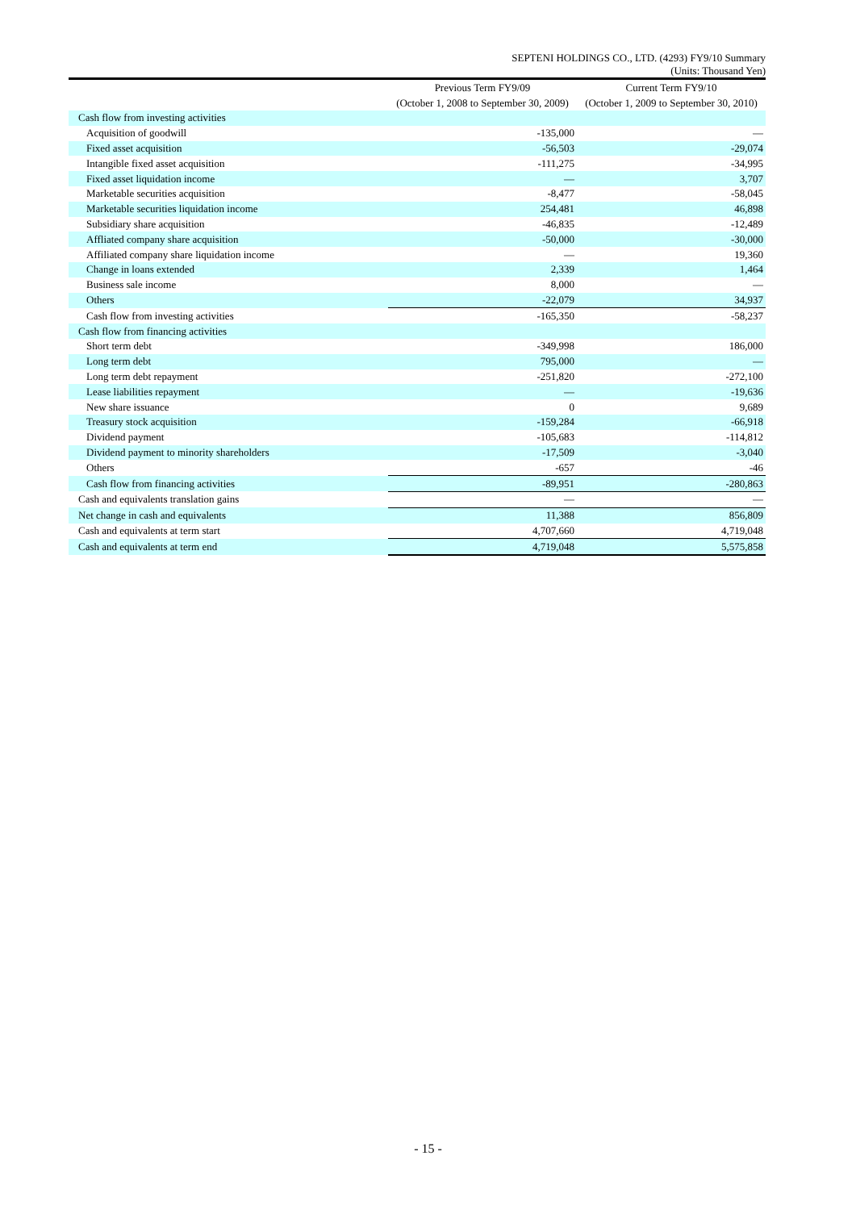SEPTENI HOLDINGS CO., LTD. (4293) FY9/10 Summary
(Units: Thousand Yen)
| | Previous Term FY9/09 (October 1, 2008 to September 30, 2009) | Current Term FY9/10 (October 1, 2009 to September 30, 2010) |
| --- | --- | --- |
| Cash flow from investing activities | | |
| Acquisition of goodwill | -135,000 | — |
| Fixed asset acquisition | -56,503 | -29,074 |
| Intangible fixed asset acquisition | -111,275 | -34,995 |
| Fixed asset liquidation income | — | 3,707 |
| Marketable securities acquisition | -8,477 | -58,045 |
| Marketable securities liquidation income | 254,481 | 46,898 |
| Subsidiary share acquisition | -46,835 | -12,489 |
| Affliated company share acquisition | -50,000 | -30,000 |
| Affiliated company share liquidation income | — | 19,360 |
| Change in loans extended | 2,339 | 1,464 |
| Business sale income | 8,000 | — |
| Others | -22,079 | 34,937 |
| Cash flow from investing activities | -165,350 | -58,237 |
| Cash flow from financing activities | | |
| Short term debt | -349,998 | 186,000 |
| Long term debt | 795,000 | — |
| Long term debt repayment | -251,820 | -272,100 |
| Lease liabilities repayment | — | -19,636 |
| New share issuance | 0 | 9,689 |
| Treasury stock acquisition | -159,284 | -66,918 |
| Dividend payment | -105,683 | -114,812 |
| Dividend payment to minority shareholders | -17,509 | -3,040 |
| Others | -657 | -46 |
| Cash flow from financing activities | -89,951 | -280,863 |
| Cash and equivalents translation gains | — | — |
| Net change in cash and equivalents | 11,388 | 856,809 |
| Cash and equivalents at term start | 4,707,660 | 4,719,048 |
| Cash and equivalents at term end | 4,719,048 | 5,575,858 |
- 15 -